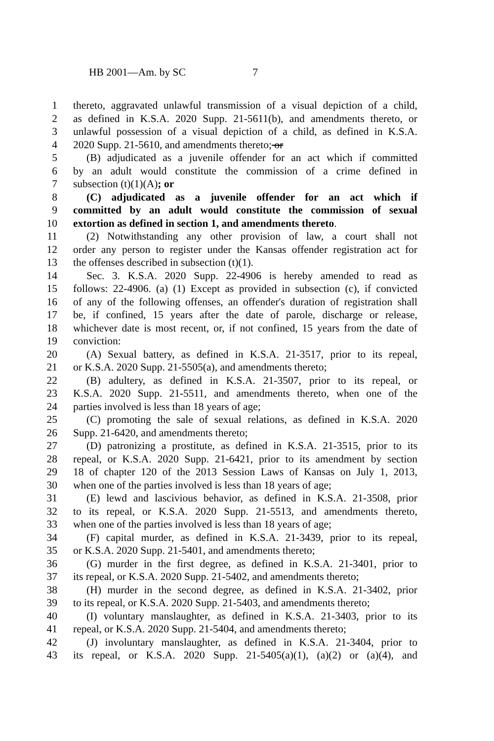HB 2001—Am. by SC 7
1 thereto, aggravated unlawful transmission of a visual depiction of a child,
2 as defined in K.S.A. 2020 Supp. 21-5611(b), and amendments thereto, or
3 unlawful possession of a visual depiction of a child, as defined in K.S.A.
4 2020 Supp. 21-5610, and amendments thereto; or
5 (B) adjudicated as a juvenile offender for an act which if committed
6 by an adult would constitute the commission of a crime defined in
7 subsection (t)(1)(A); or
8 (C) adjudicated as a juvenile offender for an act which if
9 committed by an adult would constitute the commission of sexual
10 extortion as defined in section 1, and amendments thereto.
11 (2) Notwithstanding any other provision of law, a court shall not
12 order any person to register under the Kansas offender registration act for
13 the offenses described in subsection (t)(1).
14 Sec. 3. K.S.A. 2020 Supp. 22-4906 is hereby amended to read as
15 follows: 22-4906. (a) (1) Except as provided in subsection (c), if convicted
16 of any of the following offenses, an offender's duration of registration shall
17 be, if confined, 15 years after the date of parole, discharge or release,
18 whichever date is most recent, or, if not confined, 15 years from the date of
19 conviction:
20 (A) Sexual battery, as defined in K.S.A. 21-3517, prior to its repeal,
21 or K.S.A. 2020 Supp. 21-5505(a), and amendments thereto;
22 (B) adultery, as defined in K.S.A. 21-3507, prior to its repeal, or
23 K.S.A. 2020 Supp. 21-5511, and amendments thereto, when one of the
24 parties involved is less than 18 years of age;
25 (C) promoting the sale of sexual relations, as defined in K.S.A. 2020
26 Supp. 21-6420, and amendments thereto;
27 (D) patronizing a prostitute, as defined in K.S.A. 21-3515, prior to its
28 repeal, or K.S.A. 2020 Supp. 21-6421, prior to its amendment by section
29 18 of chapter 120 of the 2013 Session Laws of Kansas on July 1, 2013,
30 when one of the parties involved is less than 18 years of age;
31 (E) lewd and lascivious behavior, as defined in K.S.A. 21-3508, prior
32 to its repeal, or K.S.A. 2020 Supp. 21-5513, and amendments thereto,
33 when one of the parties involved is less than 18 years of age;
34 (F) capital murder, as defined in K.S.A. 21-3439, prior to its repeal,
35 or K.S.A. 2020 Supp. 21-5401, and amendments thereto;
36 (G) murder in the first degree, as defined in K.S.A. 21-3401, prior to
37 its repeal, or K.S.A. 2020 Supp. 21-5402, and amendments thereto;
38 (H) murder in the second degree, as defined in K.S.A. 21-3402, prior
39 to its repeal, or K.S.A. 2020 Supp. 21-5403, and amendments thereto;
40 (I) voluntary manslaughter, as defined in K.S.A. 21-3403, prior to its
41 repeal, or K.S.A. 2020 Supp. 21-5404, and amendments thereto;
42 (J) involuntary manslaughter, as defined in K.S.A. 21-3404, prior to
43 its repeal, or K.S.A. 2020 Supp. 21-5405(a)(1), (a)(2) or (a)(4), and